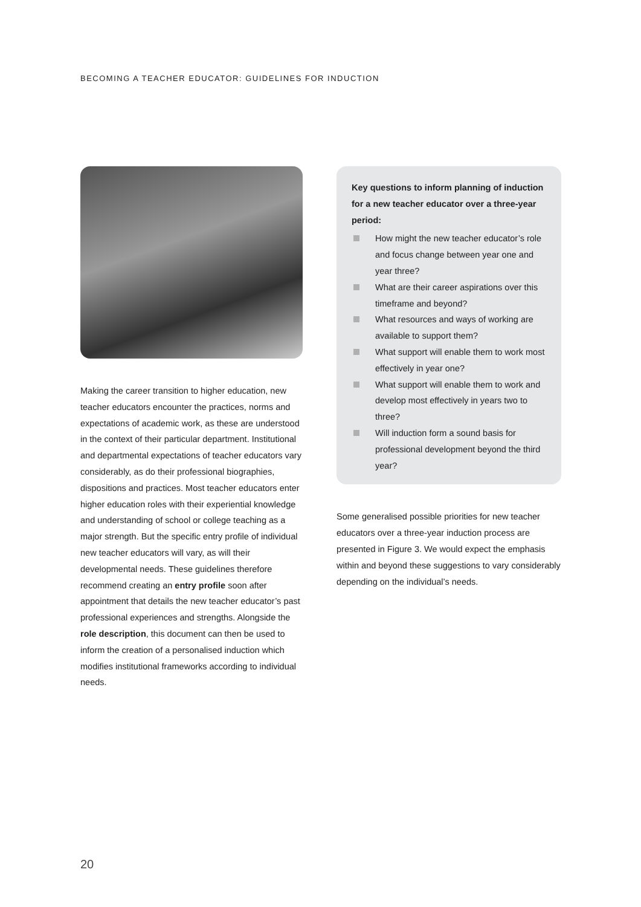BECOMING A TEACHER EDUCATOR: GUIDELINES FOR INDUCTION
Making the career transition to higher education, new teacher educators encounter the practices, norms and expectations of academic work, as these are understood in the context of their particular department. Institutional and departmental expectations of teacher educators vary considerably, as do their professional biographies, dispositions and practices. Most teacher educators enter higher education roles with their experiential knowledge and understanding of school or college teaching as a major strength. But the specific entry profile of individual new teacher educators will vary, as will their developmental needs. These guidelines therefore recommend creating an entry profile soon after appointment that details the new teacher educator’s past professional experiences and strengths. Alongside the role description, this document can then be used to inform the creation of a personalised induction which modifies institutional frameworks according to individual needs.
Key questions to inform planning of induction for a new teacher educator over a three-year period:
How might the new teacher educator’s role and focus change between year one and year three?
What are their career aspirations over this timeframe and beyond?
What resources and ways of working are available to support them?
What support will enable them to work most effectively in year one?
What support will enable them to work and develop most effectively in years two to three?
Will induction form a sound basis for professional development beyond the third year?
Some generalised possible priorities for new teacher educators over a three-year induction process are presented in Figure 3. We would expect the emphasis within and beyond these suggestions to vary considerably depending on the individual’s needs.
20